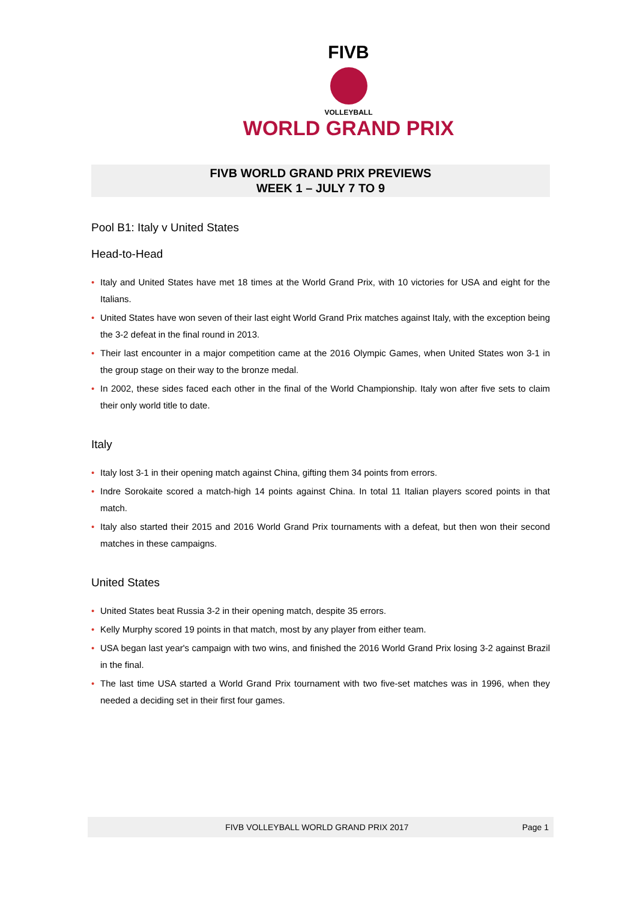FIVB
VOLLEYBALL
WORLD GRAND PRIX
FIVB WORLD GRAND PRIX PREVIEWS
WEEK 1 – JULY 7 TO 9
Pool B1: Italy v United States
Head-to-Head
• Italy and United States have met 18 times at the World Grand Prix, with 10 victories for USA and eight for the Italians.
• United States have won seven of their last eight World Grand Prix matches against Italy, with the exception being the 3-2 defeat in the final round in 2013.
• Their last encounter in a major competition came at the 2016 Olympic Games, when United States won 3-1 in the group stage on their way to the bronze medal.
• In 2002, these sides faced each other in the final of the World Championship. Italy won after five sets to claim their only world title to date.
Italy
• Italy lost 3-1 in their opening match against China, gifting them 34 points from errors.
• Indre Sorokaite scored a match-high 14 points against China. In total 11 Italian players scored points in that match.
• Italy also started their 2015 and 2016 World Grand Prix tournaments with a defeat, but then won their second matches in these campaigns.
United States
• United States beat Russia 3-2 in their opening match, despite 35 errors.
• Kelly Murphy scored 19 points in that match, most by any player from either team.
• USA began last year's campaign with two wins, and finished the 2016 World Grand Prix losing 3-2 against Brazil in the final.
• The last time USA started a World Grand Prix tournament with two five-set matches was in 1996, when they needed a deciding set in their first four games.
FIVB VOLLEYBALL WORLD GRAND PRIX 2017
Page 1